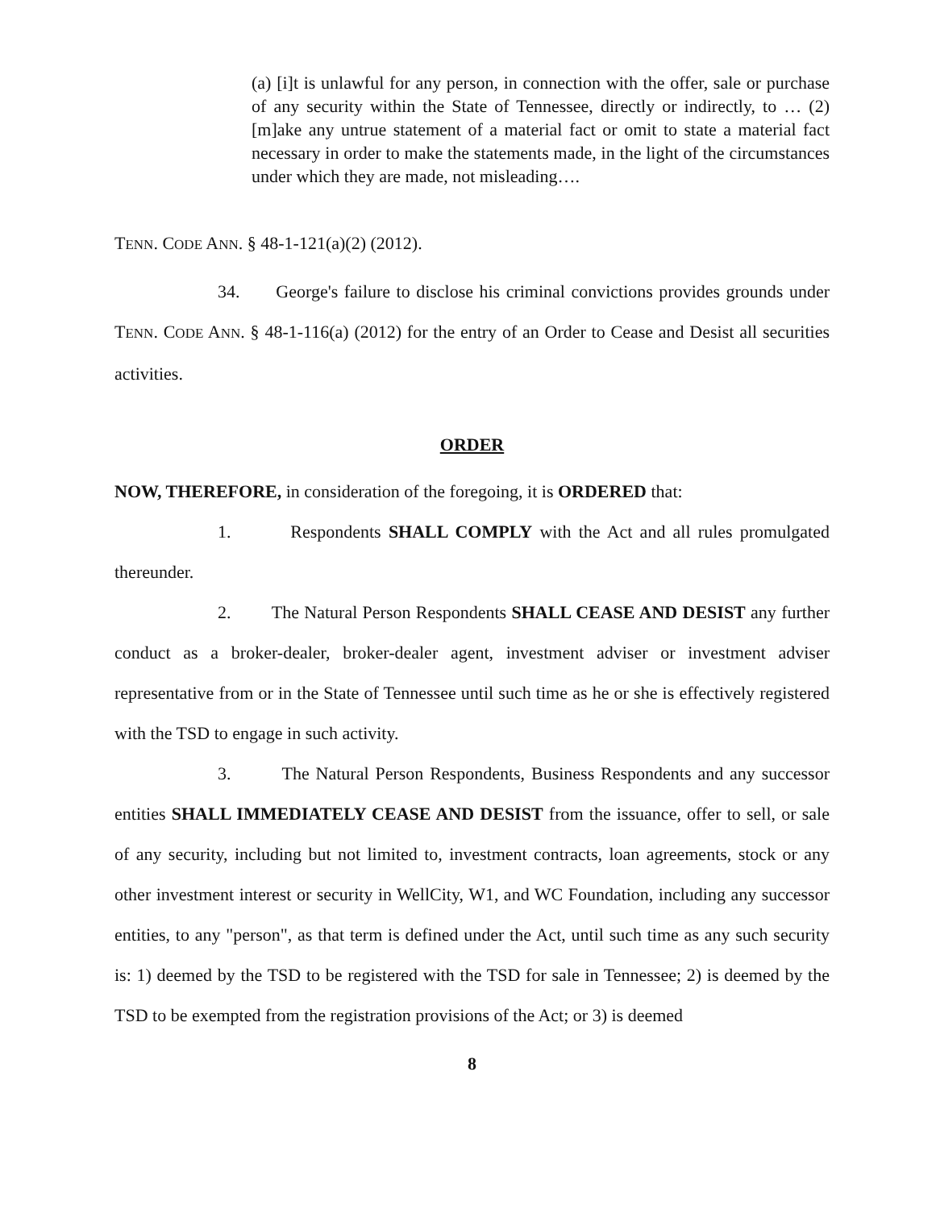(a) [i]t is unlawful for any person, in connection with the offer, sale or purchase of any security within the State of Tennessee, directly or indirectly, to … (2) [m]ake any untrue statement of a material fact or omit to state a material fact necessary in order to make the statements made, in the light of the circumstances under which they are made, not misleading….
TENN. CODE ANN. § 48-1-121(a)(2) (2012).
34. George's failure to disclose his criminal convictions provides grounds under TENN. CODE ANN. § 48-1-116(a) (2012) for the entry of an Order to Cease and Desist all securities activities.
ORDER
NOW, THEREFORE, in consideration of the foregoing, it is ORDERED that:
1. Respondents SHALL COMPLY with the Act and all rules promulgated thereunder.
2. The Natural Person Respondents SHALL CEASE AND DESIST any further conduct as a broker-dealer, broker-dealer agent, investment adviser or investment adviser representative from or in the State of Tennessee until such time as he or she is effectively registered with the TSD to engage in such activity.
3. The Natural Person Respondents, Business Respondents and any successor entities SHALL IMMEDIATELY CEASE AND DESIST from the issuance, offer to sell, or sale of any security, including but not limited to, investment contracts, loan agreements, stock or any other investment interest or security in WellCity, W1, and WC Foundation, including any successor entities, to any "person", as that term is defined under the Act, until such time as any such security is: 1) deemed by the TSD to be registered with the TSD for sale in Tennessee; 2) is deemed by the TSD to be exempted from the registration provisions of the Act; or 3) is deemed
8